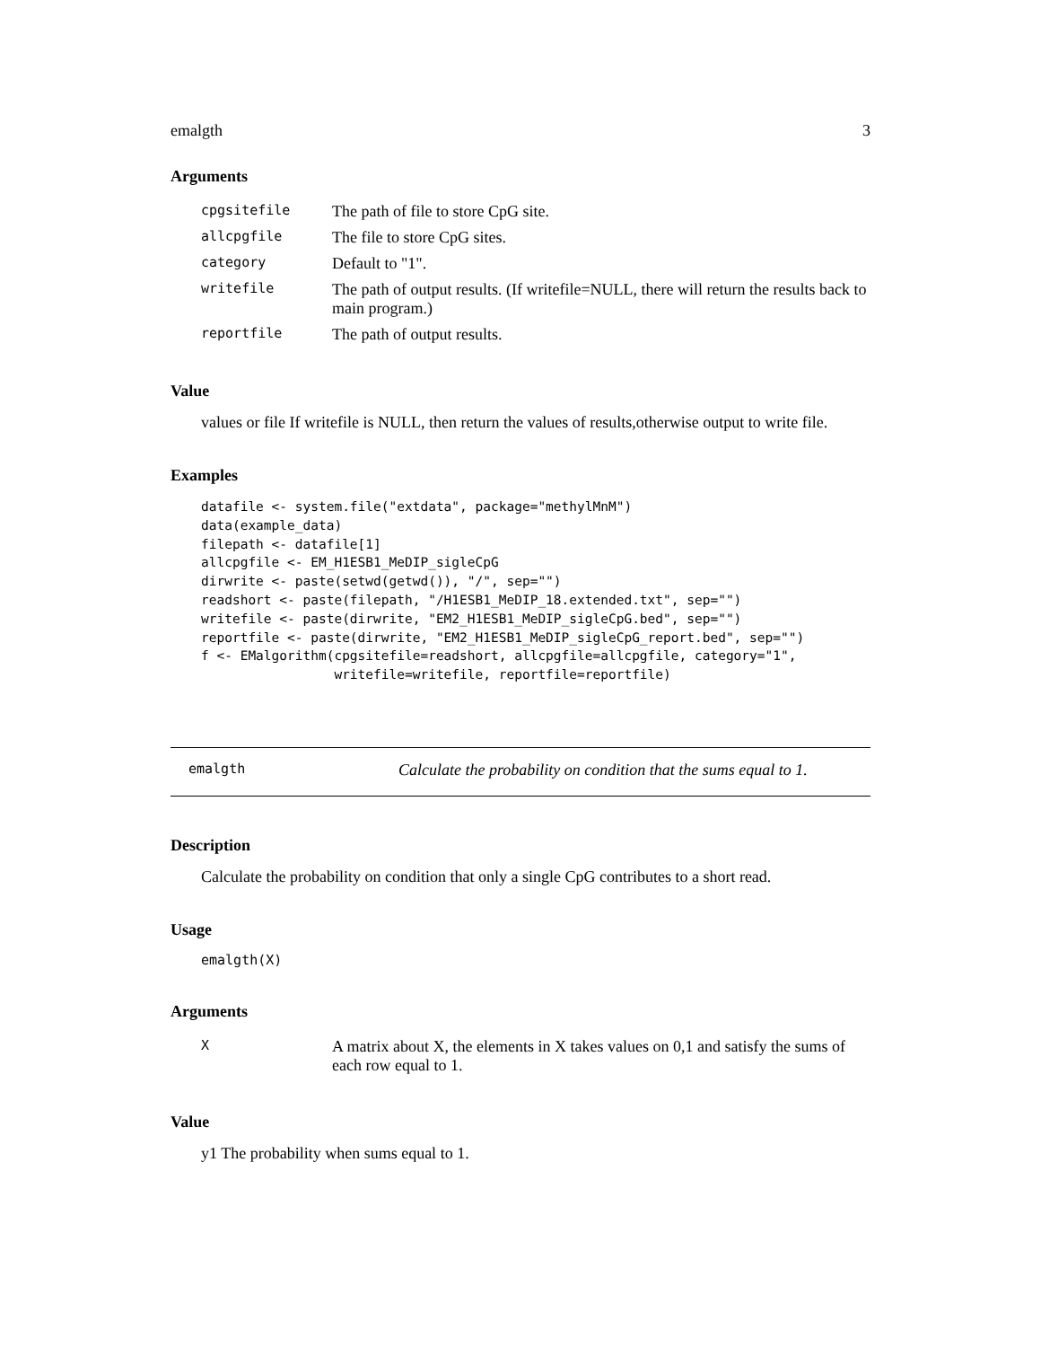emalgth 3
Arguments
| cpgsitefile | The path of file to store CpG site. |
| allcpgfile | The file to store CpG sites. |
| category | Default to "1". |
| writefile | The path of output results. (If writefile=NULL, there will return the results back to main program.) |
| reportfile | The path of output results. |
Value
values or file If writefile is NULL, then return the values of results,otherwise output to write file.
Examples
datafile <- system.file("extdata", package="methylMnM")
data(example_data)
filepath <- datafile[1]
allcpgfile <- EM_H1ESB1_MeDIP_sigleCpG
dirwrite <- paste(setwd(getwd()), "/", sep="")
readshort <- paste(filepath, "/H1ESB1_MeDIP_18.extended.txt", sep="")
writefile <- paste(dirwrite, "EM2_H1ESB1_MeDIP_sigleCpG.bed", sep="")
reportfile <- paste(dirwrite, "EM2_H1ESB1_MeDIP_sigleCpG_report.bed", sep="")
f <- EMalgorithm(cpgsitefile=readshort, allcpgfile=allcpgfile, category="1",
                 writefile=writefile, reportfile=reportfile)
emalgth Calculate the probability on condition that the sums equal to 1.
Description
Calculate the probability on condition that only a single CpG contributes to a short read.
Usage
emalgth(X)
Arguments
| X | A matrix about X, the elements in X takes values on 0,1 and satisfy the sums of each row equal to 1. |
Value
y1 The probability when sums equal to 1.